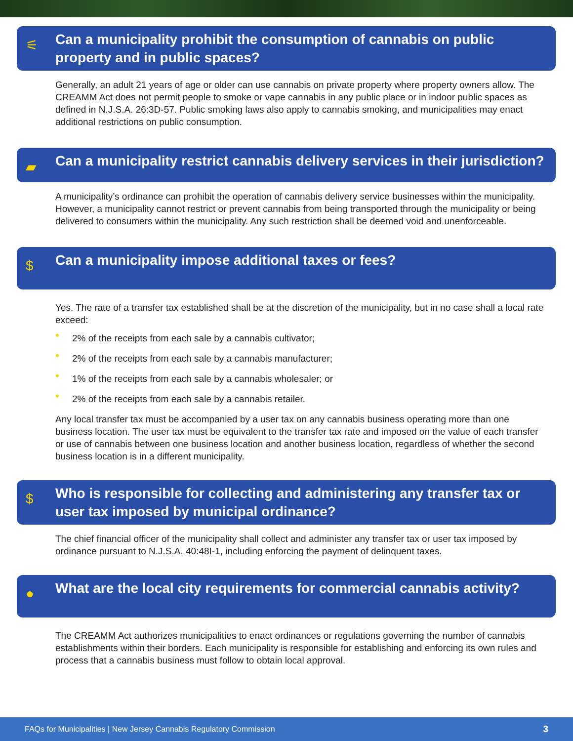⚟
Can a municipality prohibit the consumption of cannabis on public property and in public spaces?
Generally, an adult 21 years of age or older can use cannabis on private property where property owners allow. The CREAMM Act does not permit people to smoke or vape cannabis in any public place or in indoor public spaces as defined in N.J.S.A. 26:3D-57. Public smoking laws also apply to cannabis smoking, and municipalities may enact additional restrictions on public consumption.
▰
Can a municipality restrict cannabis delivery services in their jurisdiction?
A municipality’s ordinance can prohibit the operation of cannabis delivery service businesses within the municipality. However, a municipality cannot restrict or prevent cannabis from being transported through the municipality or being delivered to consumers within the municipality. Any such restriction shall be deemed void and unenforceable.
$
Can a municipality impose additional taxes or fees?
Yes. The rate of a transfer tax established shall be at the discretion of the municipality, but in no case shall a local rate exceed:
• 2% of the receipts from each sale by a cannabis cultivator;
• 2% of the receipts from each sale by a cannabis manufacturer;
• 1% of the receipts from each sale by a cannabis wholesaler; or
• 2% of the receipts from each sale by a cannabis retailer.
Any local transfer tax must be accompanied by a user tax on any cannabis business operating more than one business location. The user tax must be equivalent to the transfer tax rate and imposed on the value of each transfer or use of cannabis between one business location and another business location, regardless of whether the second business location is in a different municipality.
$
Who is responsible for collecting and administering any transfer tax or user tax imposed by municipal ordinance?
The chief financial officer of the municipality shall collect and administer any transfer tax or user tax imposed by ordinance pursuant to N.J.S.A. 40:48I-1, including enforcing the payment of delinquent taxes.
●
What are the local city requirements for commercial cannabis activity?
The CREAMM Act authorizes municipalities to enact ordinances or regulations governing the number of cannabis establishments within their borders. Each municipality is responsible for establishing and enforcing its own rules and process that a cannabis business must follow to obtain local approval.
FAQs for Municipalities | New Jersey Cannabis Regulatory Commission 3